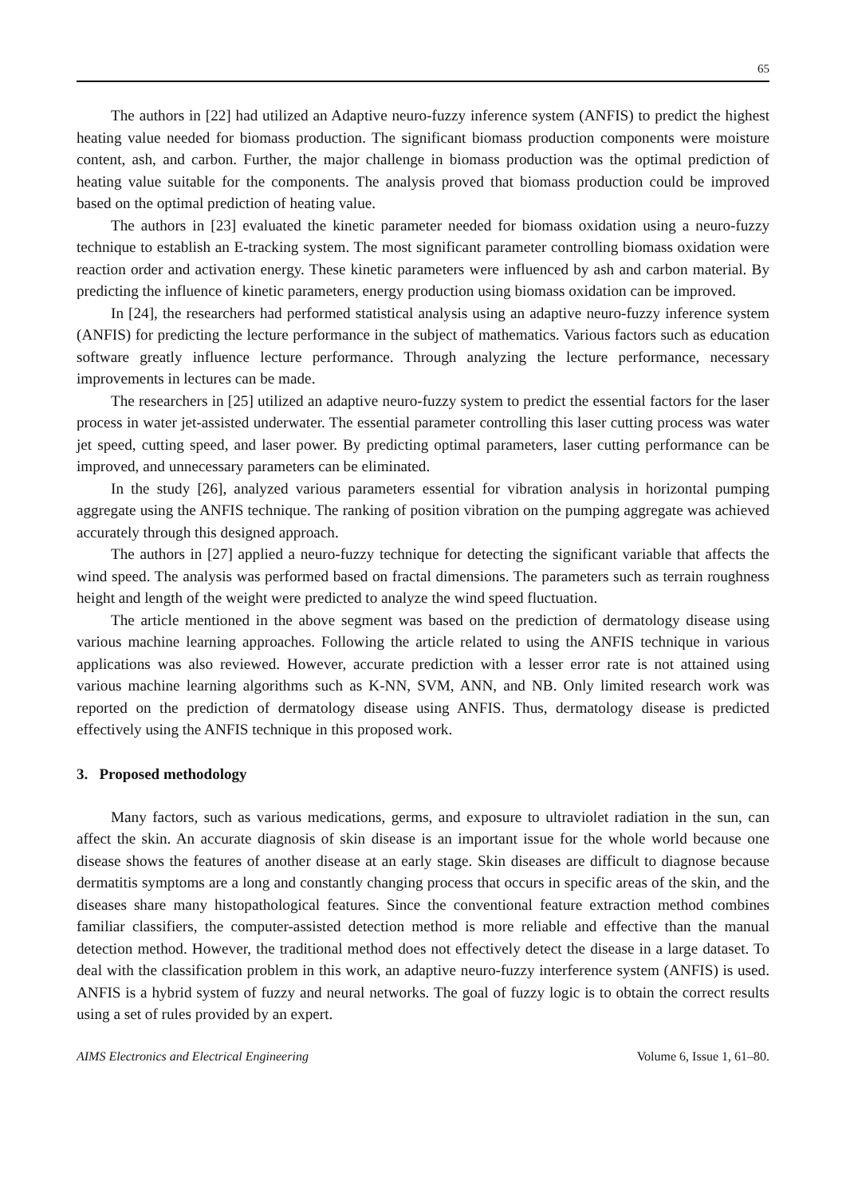65
The authors in [22] had utilized an Adaptive neuro-fuzzy inference system (ANFIS) to predict the highest heating value needed for biomass production. The significant biomass production components were moisture content, ash, and carbon. Further, the major challenge in biomass production was the optimal prediction of heating value suitable for the components. The analysis proved that biomass production could be improved based on the optimal prediction of heating value.
The authors in [23] evaluated the kinetic parameter needed for biomass oxidation using a neuro-fuzzy technique to establish an E-tracking system. The most significant parameter controlling biomass oxidation were reaction order and activation energy. These kinetic parameters were influenced by ash and carbon material. By predicting the influence of kinetic parameters, energy production using biomass oxidation can be improved.
In [24], the researchers had performed statistical analysis using an adaptive neuro-fuzzy inference system (ANFIS) for predicting the lecture performance in the subject of mathematics. Various factors such as education software greatly influence lecture performance. Through analyzing the lecture performance, necessary improvements in lectures can be made.
The researchers in [25] utilized an adaptive neuro-fuzzy system to predict the essential factors for the laser process in water jet-assisted underwater. The essential parameter controlling this laser cutting process was water jet speed, cutting speed, and laser power. By predicting optimal parameters, laser cutting performance can be improved, and unnecessary parameters can be eliminated.
In the study [26], analyzed various parameters essential for vibration analysis in horizontal pumping aggregate using the ANFIS technique. The ranking of position vibration on the pumping aggregate was achieved accurately through this designed approach.
The authors in [27] applied a neuro-fuzzy technique for detecting the significant variable that affects the wind speed. The analysis was performed based on fractal dimensions. The parameters such as terrain roughness height and length of the weight were predicted to analyze the wind speed fluctuation.
The article mentioned in the above segment was based on the prediction of dermatology disease using various machine learning approaches. Following the article related to using the ANFIS technique in various applications was also reviewed. However, accurate prediction with a lesser error rate is not attained using various machine learning algorithms such as K-NN, SVM, ANN, and NB. Only limited research work was reported on the prediction of dermatology disease using ANFIS. Thus, dermatology disease is predicted effectively using the ANFIS technique in this proposed work.
3. Proposed methodology
Many factors, such as various medications, germs, and exposure to ultraviolet radiation in the sun, can affect the skin. An accurate diagnosis of skin disease is an important issue for the whole world because one disease shows the features of another disease at an early stage. Skin diseases are difficult to diagnose because dermatitis symptoms are a long and constantly changing process that occurs in specific areas of the skin, and the diseases share many histopathological features. Since the conventional feature extraction method combines familiar classifiers, the computer-assisted detection method is more reliable and effective than the manual detection method. However, the traditional method does not effectively detect the disease in a large dataset. To deal with the classification problem in this work, an adaptive neuro-fuzzy interference system (ANFIS) is used. ANFIS is a hybrid system of fuzzy and neural networks. The goal of fuzzy logic is to obtain the correct results using a set of rules provided by an expert.
AIMS Electronics and Electrical Engineering Volume 6, Issue 1, 61–80.